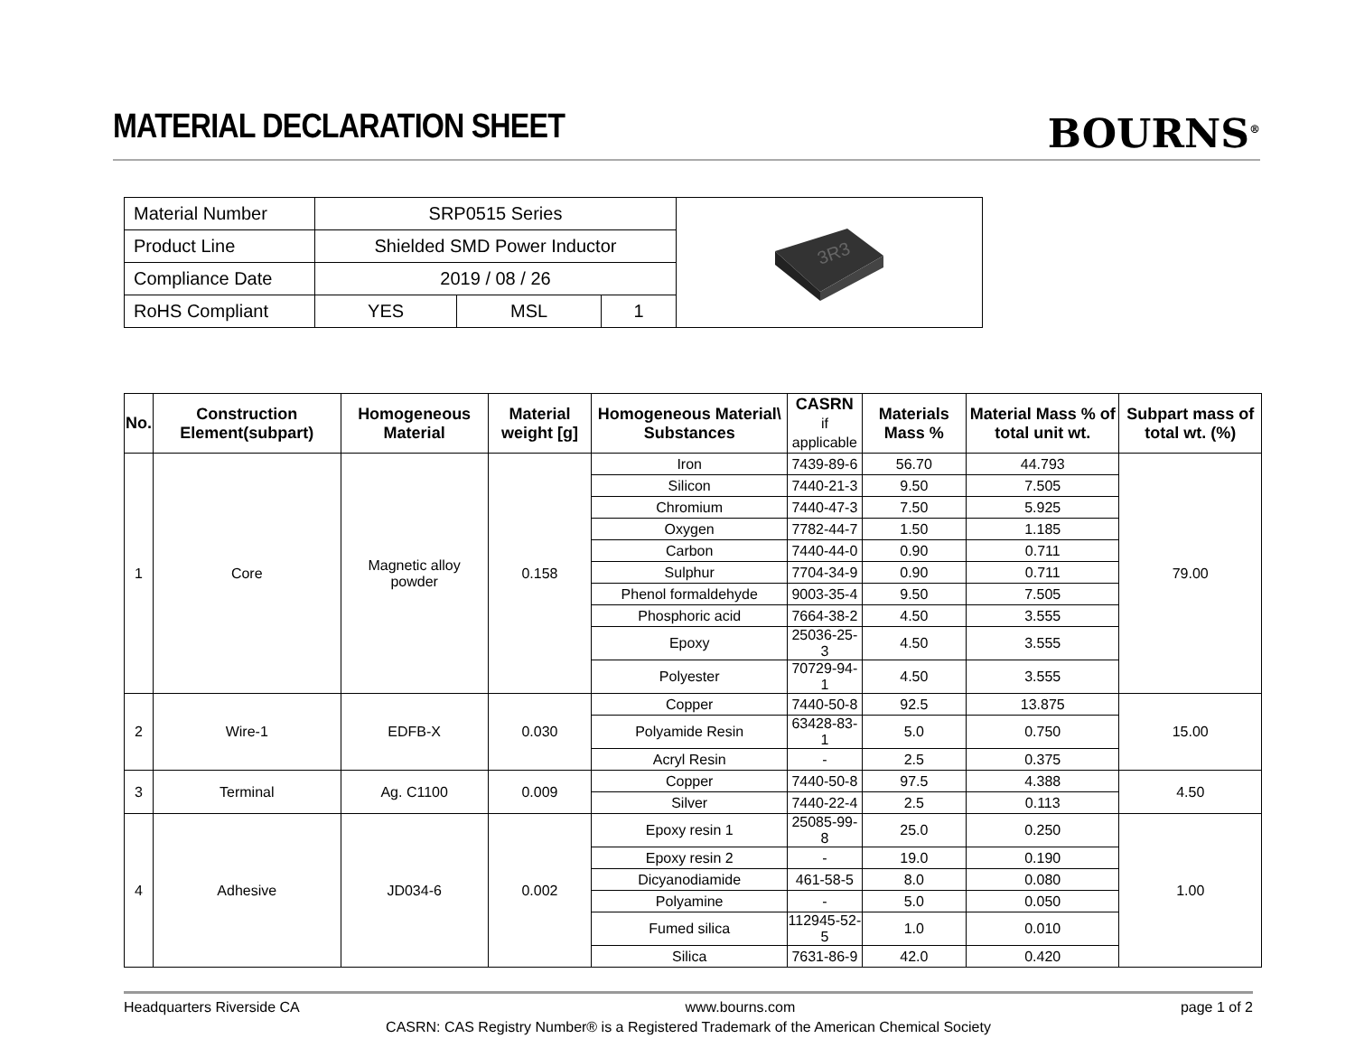MATERIAL DECLARATION SHEET
BOURNS<sup>®</sup>
| Material Number | SRP0515 Series | | | 3R3 |
| Product Line | Shielded SMD Power Inductor | | | |
| Compliance Date | 2019 / 08 / 26 | | | |
| RoHS Compliant | YES | MSL | 1 | |
| No. | Construction Element(subpart) | Homogeneous Material | Material weight [g] | Homogeneous Material\ Substances | CASRN if applicable | Materials Mass % | Material Mass % of total unit wt. | Subpart mass of total wt. (%) |
| --- | --- | --- | --- | --- | --- | --- | --- | --- |
| 1 | Core | Magnetic alloy powder | 0.158 | Iron | 7439-89-6 | 56.70 | 44.793 | 79.00 |
| | | | | Silicon | 7440-21-3 | 9.50 | 7.505 | |
| | | | | Chromium | 7440-47-3 | 7.50 | 5.925 | |
| | | | | Oxygen | 7782-44-7 | 1.50 | 1.185 | |
| | | | | Carbon | 7440-44-0 | 0.90 | 0.711 | |
| | | | | Sulphur | 7704-34-9 | 0.90 | 0.711 | |
| | | | | Phenol formaldehyde | 9003-35-4 | 9.50 | 7.505 | |
| | | | | Phosphoric acid | 7664-38-2 | 4.50 | 3.555 | |
| | | | | Epoxy | 25036-25-3 | 4.50 | 3.555 | |
| | | | | Polyester | 70729-94-1 | 4.50 | 3.555 | |
| 2 | Wire-1 | EDFB-X | 0.030 | Copper | 7440-50-8 | 92.5 | 13.875 | 15.00 |
| | | | | Polyamide Resin | 63428-83-1 | 5.0 | 0.750 | |
| | | | | Acryl Resin | - | 2.5 | 0.375 | |
| 3 | Terminal | Ag. C1100 | 0.009 | Copper | 7440-50-8 | 97.5 | 4.388 | 4.50 |
| | | | | Silver | 7440-22-4 | 2.5 | 0.113 | |
| 4 | Adhesive | JD034-6 | 0.002 | Epoxy resin 1 | 25085-99-8 | 25.0 | 0.250 | 1.00 |
| | | | | Epoxy resin 2 | - | 19.0 | 0.190 | |
| | | | | Dicyanodiamide | 461-58-5 | 8.0 | 0.080 | |
| | | | | Polyamine | - | 5.0 | 0.050 | |
| | | | | Fumed silica | 112945-52-5 | 1.0 | 0.010 | |
| | | | | Silica | 7631-86-9 | 42.0 | 0.420 | |
Headquarters Riverside CA www.bourns.com page 1 of 2
CASRN: CAS Registry Number® is a Registered Trademark of the American Chemical Society